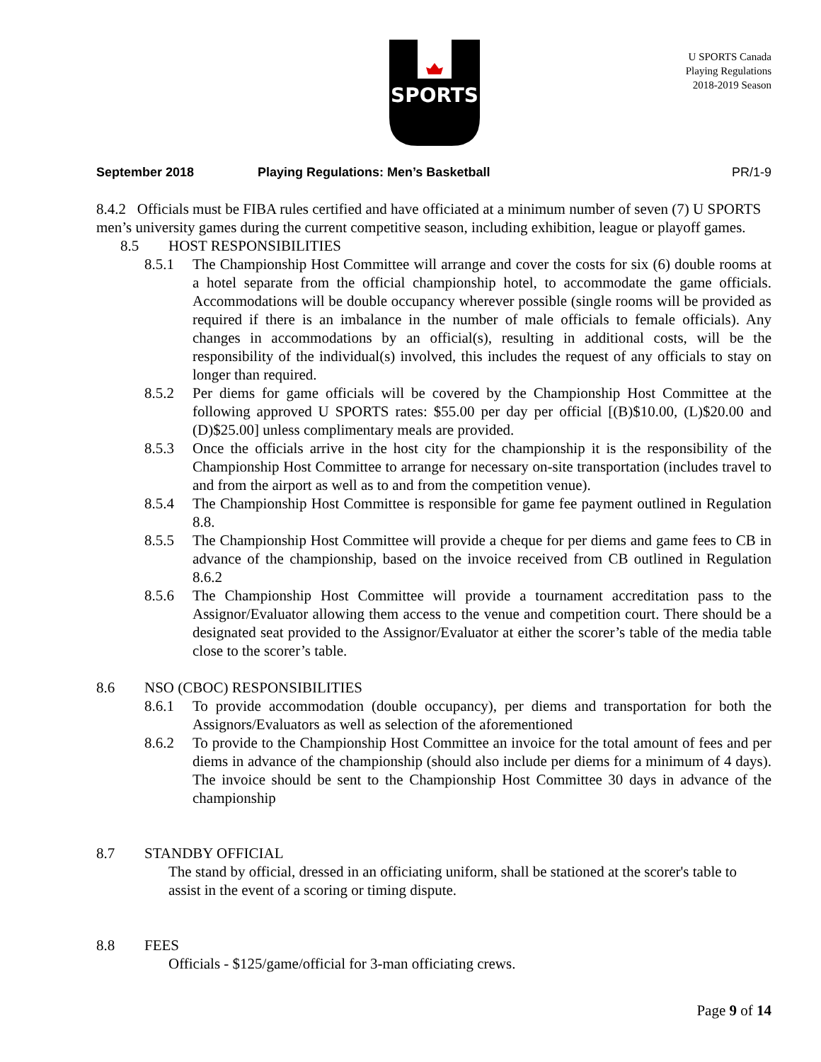SPORTS
U SPORTS Canada
Playing Regulations
2018-2019 Season
September 2018 Playing Regulations: Men’s Basketball PR/1-9
8.4.2 Officials must be FIBA rules certified and have officiated at a minimum number of seven (7) U SPORTS men’s university games during the current competitive season, including exhibition, league or playoff games.
8.5 HOST RESPONSIBILITIES
8.5.1 The Championship Host Committee will arrange and cover the costs for six (6) double rooms at a hotel separate from the official championship hotel, to accommodate the game officials. Accommodations will be double occupancy wherever possible (single rooms will be provided as required if there is an imbalance in the number of male officials to female officials). Any changes in accommodations by an official(s), resulting in additional costs, will be the responsibility of the individual(s) involved, this includes the request of any officials to stay on longer than required.
8.5.2 Per diems for game officials will be covered by the Championship Host Committee at the following approved U SPORTS rates: $55.00 per day per official [(B)$10.00, (L)$20.00 and (D)$25.00] unless complimentary meals are provided.
8.5.3 Once the officials arrive in the host city for the championship it is the responsibility of the Championship Host Committee to arrange for necessary on-site transportation (includes travel to and from the airport as well as to and from the competition venue).
8.5.4 The Championship Host Committee is responsible for game fee payment outlined in Regulation 8.8.
8.5.5 The Championship Host Committee will provide a cheque for per diems and game fees to CB in advance of the championship, based on the invoice received from CB outlined in Regulation 8.6.2
8.5.6 The Championship Host Committee will provide a tournament accreditation pass to the Assignor/Evaluator allowing them access to the venue and competition court. There should be a designated seat provided to the Assignor/Evaluator at either the scorer’s table of the media table close to the scorer’s table.
8.6 NSO (CBOC) RESPONSIBILITIES
8.6.1 To provide accommodation (double occupancy), per diems and transportation for both the Assignors/Evaluators as well as selection of the aforementioned
8.6.2 To provide to the Championship Host Committee an invoice for the total amount of fees and per diems in advance of the championship (should also include per diems for a minimum of 4 days). The invoice should be sent to the Championship Host Committee 30 days in advance of the championship
8.7 STANDBY OFFICIAL
The stand by official, dressed in an officiating uniform, shall be stationed at the scorer's table to assist in the event of a scoring or timing dispute.
8.8 FEES
Officials - $125/game/official for 3-man officiating crews.
Page 9 of 14